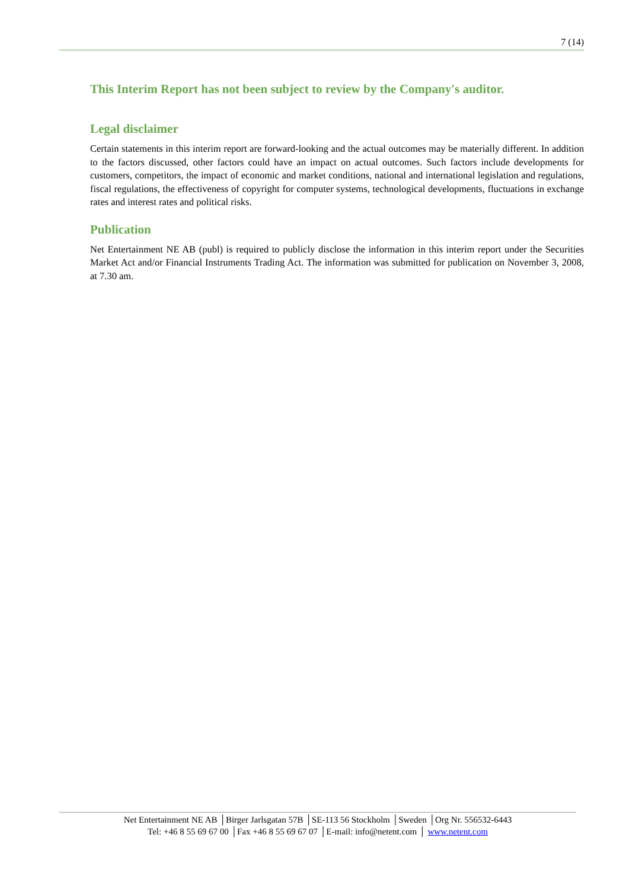7 (14)
This Interim Report has not been subject to review by the Company's auditor.
Legal disclaimer
Certain statements in this interim report are forward-looking and the actual outcomes may be materially different. In addition to the factors discussed, other factors could have an impact on actual outcomes. Such factors include developments for customers, competitors, the impact of economic and market conditions, national and international legislation and regulations, fiscal regulations, the effectiveness of copyright for computer systems, technological developments, fluctuations in exchange rates and interest rates and political risks.
Publication
Net Entertainment NE AB (publ) is required to publicly disclose the information in this interim report under the Securities Market Act and/or Financial Instruments Trading Act. The information was submitted for publication on November 3, 2008, at 7.30 am.
Net Entertainment NE AB │Birger Jarlsgatan 57B │SE-113 56 Stockholm │Sweden │Org Nr. 556532-6443
Tel: +46 8 55 69 67 00 │Fax +46 8 55 69 67 07 │E-mail: info@netent.com │ www.netent.com